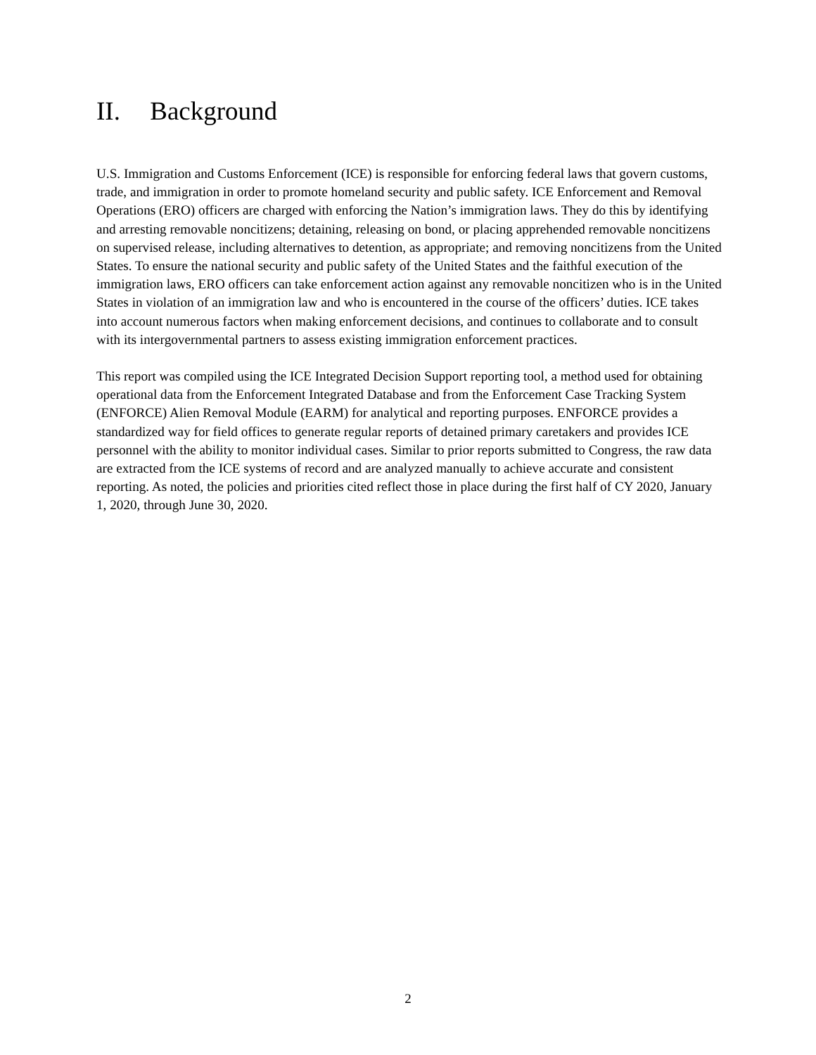II. Background
U.S. Immigration and Customs Enforcement (ICE) is responsible for enforcing federal laws that govern customs, trade, and immigration in order to promote homeland security and public safety. ICE Enforcement and Removal Operations (ERO) officers are charged with enforcing the Nation’s immigration laws. They do this by identifying and arresting removable noncitizens; detaining, releasing on bond, or placing apprehended removable noncitizens on supervised release, including alternatives to detention, as appropriate; and removing noncitizens from the United States. To ensure the national security and public safety of the United States and the faithful execution of the immigration laws, ERO officers can take enforcement action against any removable noncitizen who is in the United States in violation of an immigration law and who is encountered in the course of the officers’ duties. ICE takes into account numerous factors when making enforcement decisions, and continues to collaborate and to consult with its intergovernmental partners to assess existing immigration enforcement practices.
This report was compiled using the ICE Integrated Decision Support reporting tool, a method used for obtaining operational data from the Enforcement Integrated Database and from the Enforcement Case Tracking System (ENFORCE) Alien Removal Module (EARM) for analytical and reporting purposes. ENFORCE provides a standardized way for field offices to generate regular reports of detained primary caretakers and provides ICE personnel with the ability to monitor individual cases. Similar to prior reports submitted to Congress, the raw data are extracted from the ICE systems of record and are analyzed manually to achieve accurate and consistent reporting. As noted, the policies and priorities cited reflect those in place during the first half of CY 2020, January 1, 2020, through June 30, 2020.
2